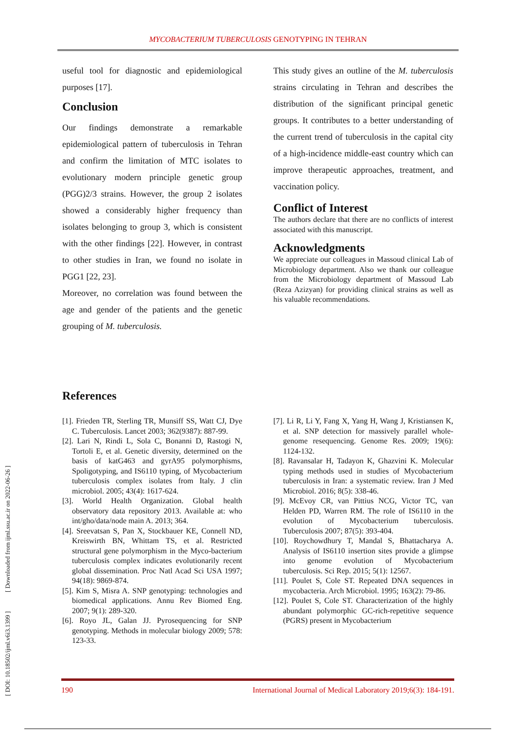MYCOBACTERIUM TUBERCULOSIS GENOTYPING IN TEHRAN
[ DOI: 10.18502/ijml.v6i3.1399 ] [ Downloaded from ijml.ssu.ac.ir on 2022-06-26 ]
useful tool for diagnostic and epidemiological purposes [17].
Conclusion
Our findings demonstrate a remarkable epidemiological pattern of tuberculosis in Tehran and confirm the limitation of MTC isolates to evolutionary modern principle genetic group (PGG)2/3 strains. However, the group 2 isolates showed a considerably higher frequency than isolates belonging to group 3, which is consistent with the other findings [22]. However, in contrast to other studies in Iran, we found no isolate in PGG1 [22, 23].
Moreover, no correlation was found between the age and gender of the patients and the genetic grouping of M. tuberculosis.
This study gives an outline of the M. tuberculosis strains circulating in Tehran and describes the distribution of the significant principal genetic groups. It contributes to a better understanding of the current trend of tuberculosis in the capital city of a high-incidence middle-east country which can improve therapeutic approaches, treatment, and vaccination policy.
Conflict of Interest
The authors declare that there are no conflicts of interest associated with this manuscript.
Acknowledgments
We appreciate our colleagues in Massoud clinical Lab of Microbiology department. Also we thank our colleague from the Microbiology department of Massoud Lab (Reza Azizyan) for providing clinical strains as well as his valuable recommendations.
References
[1]. Frieden TR, Sterling TR, Munsiff SS, Watt CJ, Dye C. Tuberculosis. Lancet 2003; 362(9387): 887-99.
[2]. Lari N, Rindi L, Sola C, Bonanni D, Rastogi N, Tortoli E, et al. Genetic diversity, determined on the basis of katG463 and gyrA95 polymorphisms, Spoligotyping, and IS6110 typing, of Mycobacterium tuberculosis complex isolates from Italy. J clin microbiol. 2005; 43(4): 1617-624.
[3]. World Health Organization. Global health observatory data repository 2013. Available at: who int/gho/data/node main A. 2013; 364.
[4]. Sreevatsan S, Pan X, Stockbauer KE, Connell ND, Kreiswirth BN, Whittam TS, et al. Restricted structural gene polymorphism in the Myco-bacterium tuberculosis complex indicates evolutionarily recent global dissemination. Proc Natl Acad Sci USA 1997; 94(18): 9869-874.
[5]. Kim S, Misra A. SNP genotyping: technologies and biomedical applications. Annu Rev Biomed Eng. 2007; 9(1): 289-320.
[6]. Royo JL, Galan JJ. Pyrosequencing for SNP genotyping. Methods in molecular biology 2009; 578: 123-33.
[7]. Li R, Li Y, Fang X, Yang H, Wang J, Kristiansen K, et al. SNP detection for massively parallel whole-genome resequencing. Genome Res. 2009; 19(6): 1124-132.
[8]. Ravansalar H, Tadayon K, Ghazvini K. Molecular typing methods used in studies of Mycobacterium tuberculosis in Iran: a systematic review. Iran J Med Microbiol. 2016; 8(5): 338-46.
[9]. McEvoy CR, van Pittius NCG, Victor TC, van Helden PD, Warren RM. The role of IS6110 in the evolution of Mycobacterium tuberculosis. Tuberculosis 2007; 87(5): 393-404.
[10]. Roychowdhury T, Mandal S, Bhattacharya A. Analysis of IS6110 insertion sites provide a glimpse into genome evolution of Mycobacterium tuberculosis. Sci Rep. 2015; 5(1): 12567.
[11]. Poulet S, Cole ST. Repeated DNA sequences in mycobacteria. Arch Microbiol. 1995; 163(2): 79-86.
[12]. Poulet S, Cole ST. Characterization of the highly abundant polymorphic GC-rich-repetitive sequence (PGRS) present in Mycobacterium
190 International Journal of Medical Laboratory 2019;6(3): 184-191.